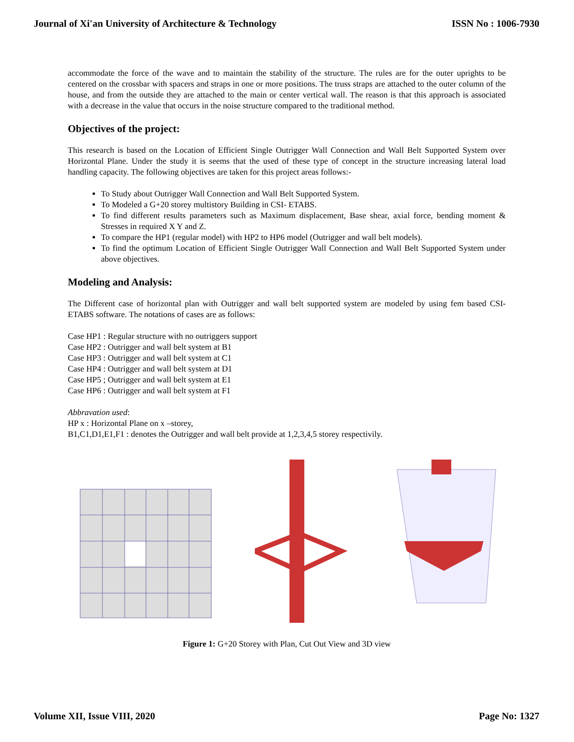Journal of Xi'an University of Architecture & Technology ISSN No : 1006-7930
accommodate the force of the wave and to maintain the stability of the structure. The rules are for the outer uprights to be centered on the crossbar with spacers and straps in one or more positions. The truss straps are attached to the outer column of the house, and from the outside they are attached to the main or center vertical wall. The reason is that this approach is associated with a decrease in the value that occurs in the noise structure compared to the traditional method.
Objectives of the project:
This research is based on the Location of Efficient Single Outrigger Wall Connection and Wall Belt Supported System over Horizontal Plane. Under the study it is seems that the used of these type of concept in the structure increasing lateral load handling capacity. The following objectives are taken for this project areas follows:-
To Study about Outrigger Wall Connection and Wall Belt Supported System.
To Modeled a G+20 storey multistory Building in CSI- ETABS.
To find different results parameters such as Maximum displacement, Base shear, axial force, bending moment & Stresses in required X Y and Z.
To compare the HP1 (regular model) with HP2 to HP6 model (Outrigger and wall belt models).
To find the optimum Location of Efficient Single Outrigger Wall Connection and Wall Belt Supported System under above objectives.
Modeling and Analysis:
The Different case of horizontal plan with Outrigger and wall belt supported system are modeled by using fem based CSI- ETABS software. The notations of cases are as follows:
Case HP1 : Regular structure with no outriggers support
Case HP2 : Outrigger and wall belt system at B1
Case HP3 : Outrigger and wall belt system at C1
Case HP4 : Outrigger and wall belt system at D1
Case HP5 ; Outrigger and wall belt system at E1
Case HP6 : Outrigger and wall belt system at F1
Abbravation used:
HP x : Horizontal Plane on x –storey,
B1,C1,D1,E1,F1 : denotes the Outrigger and wall belt provide at 1,2,3,4,5 storey respectivily.
Figure 1: G+20 Storey with Plan, Cut Out View and 3D view
Volume XII, Issue VIII, 2020 Page No: 1327